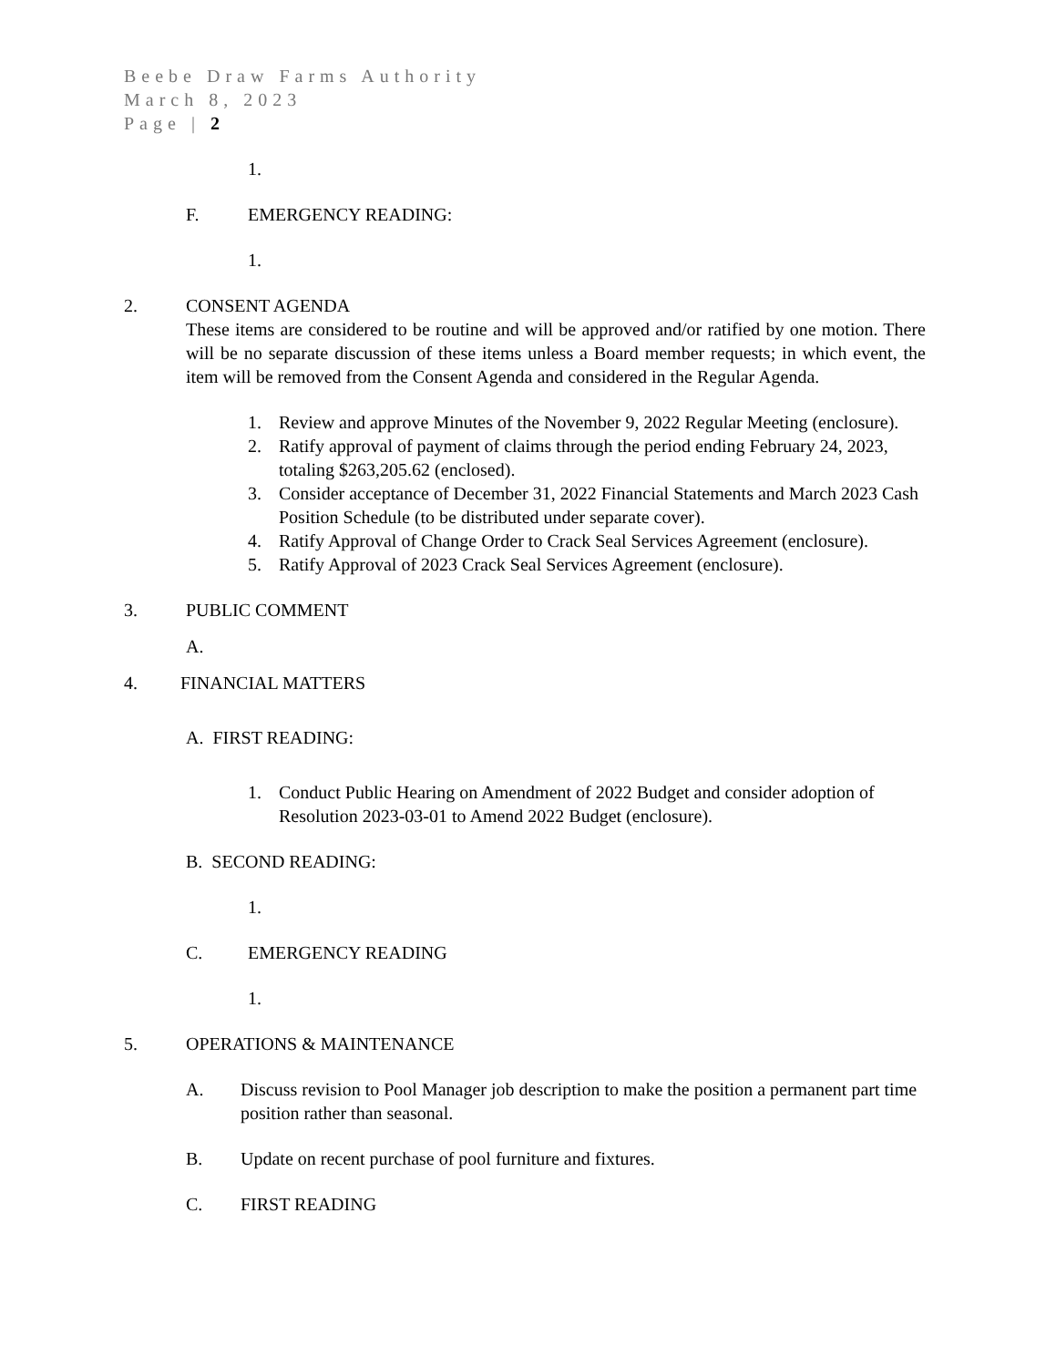Beebe Draw Farms Authority
March 8, 2023
Page | 2
1.
F. EMERGENCY READING:
1.
2. CONSENT AGENDA
These items are considered to be routine and will be approved and/or ratified by one motion. There will be no separate discussion of these items unless a Board member requests; in which event, the item will be removed from the Consent Agenda and considered in the Regular Agenda.
1. Review and approve Minutes of the November 9, 2022 Regular Meeting (enclosure).
2. Ratify approval of payment of claims through the period ending February 24, 2023, totaling $263,205.62 (enclosed).
3. Consider acceptance of December 31, 2022 Financial Statements and March 2023 Cash Position Schedule (to be distributed under separate cover).
4. Ratify Approval of Change Order to Crack Seal Services Agreement (enclosure).
5. Ratify Approval of 2023 Crack Seal Services Agreement (enclosure).
3. PUBLIC COMMENT
A.
4. FINANCIAL MATTERS
A. FIRST READING:
1. Conduct Public Hearing on Amendment of 2022 Budget and consider adoption of Resolution 2023-03-01 to Amend 2022 Budget (enclosure).
B. SECOND READING:
1.
C. EMERGENCY READING
1.
5. OPERATIONS & MAINTENANCE
A. Discuss revision to Pool Manager job description to make the position a permanent part time position rather than seasonal.
B. Update on recent purchase of pool furniture and fixtures.
C. FIRST READING